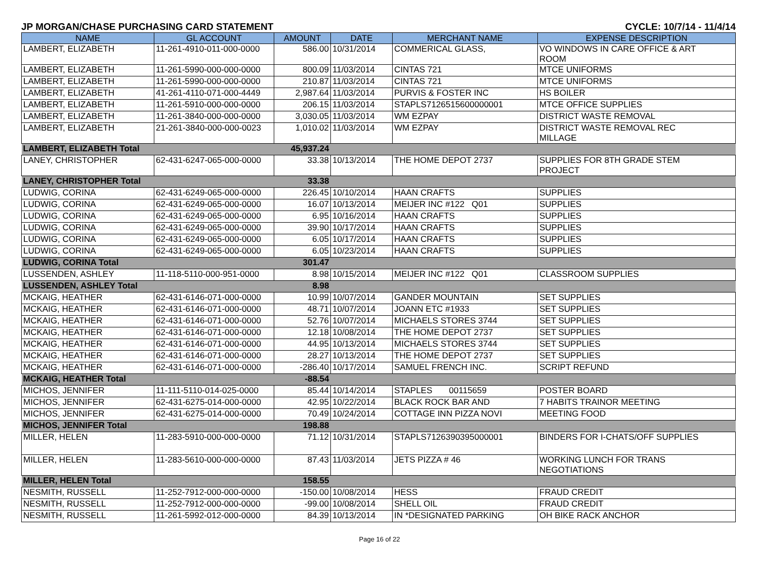JP MORGAN/CHASE PURCHASING CARD STATEMENT CYCLE: 10/7/14 - 11/4/14
| NAME | GL ACCOUNT | AMOUNT | DATE | MERCHANT NAME | EXPENSE DESCRIPTION |
| --- | --- | --- | --- | --- | --- |
| LAMBERT, ELIZABETH | 11-261-4910-011-000-0000 | 586.00 | 10/31/2014 | COMMERICAL GLASS, | VO WINDOWS IN CARE OFFICE & ART ROOM |
| LAMBERT, ELIZABETH | 11-261-5990-000-000-0000 | 800.09 | 11/03/2014 | CINTAS 721 | MTCE UNIFORMS |
| LAMBERT, ELIZABETH | 11-261-5990-000-000-0000 | 210.87 | 11/03/2014 | CINTAS 721 | MTCE UNIFORMS |
| LAMBERT, ELIZABETH | 41-261-4110-071-000-4449 | 2,987.64 | 11/03/2014 | PURVIS & FOSTER INC | HS BOILER |
| LAMBERT, ELIZABETH | 11-261-5910-000-000-0000 | 206.15 | 11/03/2014 | STAPLS7126515600000001 | MTCE OFFICE SUPPLIES |
| LAMBERT, ELIZABETH | 11-261-3840-000-000-0000 | 3,030.05 | 11/03/2014 | WM EZPAY | DISTRICT WASTE REMOVAL |
| LAMBERT, ELIZABETH | 21-261-3840-000-000-0023 | 1,010.02 | 11/03/2014 | WM EZPAY | DISTRICT WASTE REMOVAL REC MILLAGE |
| LAMBERT, ELIZABETH Total | | 45,937.24 | | | |
| LANEY, CHRISTOPHER | 62-431-6247-065-000-0000 | 33.38 | 10/13/2014 | THE HOME DEPOT 2737 | SUPPLIES FOR 8TH GRADE STEM PROJECT |
| LANEY, CHRISTOPHER Total | | 33.38 | | | |
| LUDWIG, CORINA | 62-431-6249-065-000-0000 | 226.45 | 10/10/2014 | HAAN CRAFTS | SUPPLIES |
| LUDWIG, CORINA | 62-431-6249-065-000-0000 | 16.07 | 10/13/2014 | MEIJER INC #122 Q01 | SUPPLIES |
| LUDWIG, CORINA | 62-431-6249-065-000-0000 | 6.95 | 10/16/2014 | HAAN CRAFTS | SUPPLIES |
| LUDWIG, CORINA | 62-431-6249-065-000-0000 | 39.90 | 10/17/2014 | HAAN CRAFTS | SUPPLIES |
| LUDWIG, CORINA | 62-431-6249-065-000-0000 | 6.05 | 10/17/2014 | HAAN CRAFTS | SUPPLIES |
| LUDWIG, CORINA | 62-431-6249-065-000-0000 | 6.05 | 10/23/2014 | HAAN CRAFTS | SUPPLIES |
| LUDWIG, CORINA Total | | 301.47 | | | |
| LUSSENDEN, ASHLEY | 11-118-5110-000-951-0000 | 8.98 | 10/15/2014 | MEIJER INC #122 Q01 | CLASSROOM SUPPLIES |
| LUSSENDEN, ASHLEY Total | | 8.98 | | | |
| MCKAIG, HEATHER | 62-431-6146-071-000-0000 | 10.99 | 10/07/2014 | GANDER MOUNTAIN | SET SUPPLIES |
| MCKAIG, HEATHER | 62-431-6146-071-000-0000 | 48.71 | 10/07/2014 | JOANN ETC #1933 | SET SUPPLIES |
| MCKAIG, HEATHER | 62-431-6146-071-000-0000 | 52.76 | 10/07/2014 | MICHAELS STORES 3744 | SET SUPPLIES |
| MCKAIG, HEATHER | 62-431-6146-071-000-0000 | 12.18 | 10/08/2014 | THE HOME DEPOT 2737 | SET SUPPLIES |
| MCKAIG, HEATHER | 62-431-6146-071-000-0000 | 44.95 | 10/13/2014 | MICHAELS STORES 3744 | SET SUPPLIES |
| MCKAIG, HEATHER | 62-431-6146-071-000-0000 | 28.27 | 10/13/2014 | THE HOME DEPOT 2737 | SET SUPPLIES |
| MCKAIG, HEATHER | 62-431-6146-071-000-0000 | -286.40 | 10/17/2014 | SAMUEL FRENCH INC. | SCRIPT REFUND |
| MCKAIG, HEATHER Total | | -88.54 | | | |
| MICHOS, JENNIFER | 11-111-5110-014-025-0000 | 85.44 | 10/14/2014 | STAPLES 00115659 | POSTER BOARD |
| MICHOS, JENNIFER | 62-431-6275-014-000-0000 | 42.95 | 10/22/2014 | BLACK ROCK BAR AND | 7 HABITS TRAINOR MEETING |
| MICHOS, JENNIFER | 62-431-6275-014-000-0000 | 70.49 | 10/24/2014 | COTTAGE INN PIZZA NOVI | MEETING FOOD |
| MICHOS, JENNIFER Total | | 198.88 | | | |
| MILLER, HELEN | 11-283-5910-000-000-0000 | 71.12 | 10/31/2014 | STAPLS7126390395000001 | BINDERS FOR I-CHATS/OFF SUPPLIES |
| MILLER, HELEN | 11-283-5610-000-000-0000 | 87.43 | 11/03/2014 | JETS PIZZA # 46 | WORKING LUNCH FOR TRANS NEGOTIATIONS |
| MILLER, HELEN Total | | 158.55 | | | |
| NESMITH, RUSSELL | 11-252-7912-000-000-0000 | -150.00 | 10/08/2014 | HESS | FRAUD CREDIT |
| NESMITH, RUSSELL | 11-252-7912-000-000-0000 | -99.00 | 10/08/2014 | SHELL OIL | FRAUD CREDIT |
| NESMITH, RUSSELL | 11-261-5992-012-000-0000 | 84.39 | 10/13/2014 | IN *DESIGNATED PARKING | OH BIKE RACK ANCHOR |
Page 16 of 22